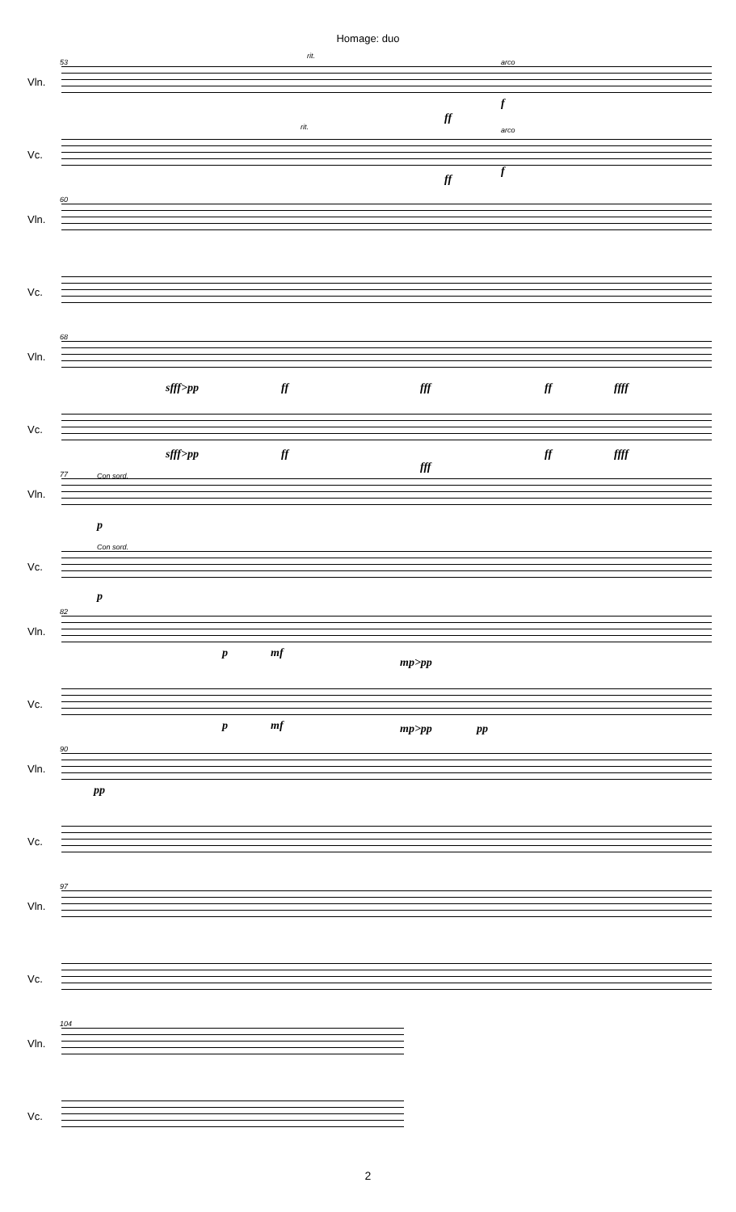Homage: duo
53
rit.
arco
Vln.
ff
f
rit. arco
Vc.
ff
f
60
Vln.
Vc.
68
Vln.
sfff>pp ff fff ff ffff
Vc.
sfff>pp ff
fff
ff ffff
77 Con sord.
Vln.
p
Con sord.
Vc.
p
82
Vln.
p mf
mp>pp
Vc.
p mf mp>pp pp
90
Vln.
pp
Vc.
97
Vln.
Vc.
104
Vln.
Vc.
2